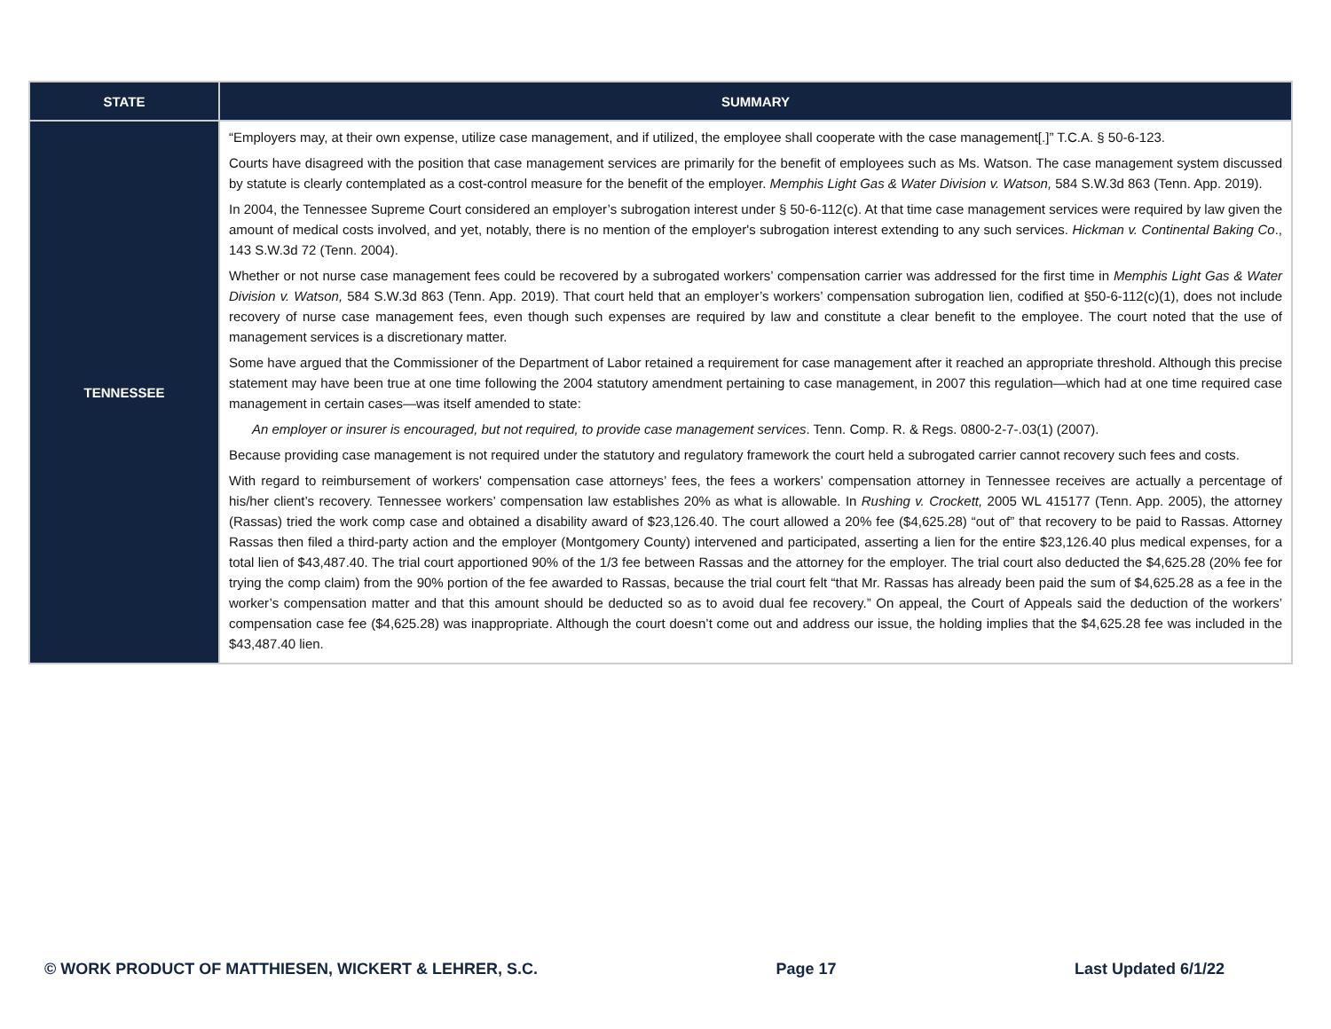| STATE | SUMMARY |
| --- | --- |
| TENNESSEE | “Employers may, at their own expense, utilize case management, and if utilized, the employee shall cooperate with the case management[.]” T.C.A. § 50-6-123. Courts have disagreed with the position that case management services are primarily for the benefit of employees such as Ms. Watson. The case management system discussed by statute is clearly contemplated as a cost-control measure for the benefit of the employer. Memphis Light Gas & Water Division v. Watson, 584 S.W.3d 863 (Tenn. App. 2019). In 2004, the Tennessee Supreme Court considered an employer’s subrogation interest under § 50-6-112(c). At that time case management services were required by law given the amount of medical costs involved, and yet, notably, there is no mention of the employer's subrogation interest extending to any such services. Hickman v. Continental Baking Co ., 143 S.W.3d 72 (Tenn. 2004). Whether or not nurse case management fees could be recovered by a subrogated workers’ compensation carrier was addressed for the first time in Memphis Light Gas & Water Division v. Watson, 584 S.W.3d 863 (Tenn. App. 2019). That court held that an employer’s workers’ compensation subrogation lien, codified at §50-6-112(c)(1), does not include recovery of nurse case management fees, even though such expenses are required by law and constitute a clear benefit to the employee. The court noted that the use of management services is a discretionary matter. Some have argued that the Commissioner of the Department of Labor retained a requirement for case management after it reached an appropriate threshold. Although this precise statement may have been true at one time following the 2004 statutory amendment pertaining to case management, in 2007 this regulation—which had at one time required case management in certain cases—was itself amended to state: An employer or insurer is encouraged, but not required, to provide case management services . Tenn. Comp. R. & Regs. 0800-2-7-.03(1) (2007). Because providing case management is not required under the statutory and regulatory framework the court held a subrogated carrier cannot recovery such fees and costs. With regard to reimbursement of workers' compensation case attorneys’ fees, the fees a workers’ compensation attorney in Tennessee receives are actually a percentage of his/her client’s recovery. Tennessee workers’ compensation law establishes 20% as what is allowable. In Rushing v. Crockett, 2005 WL 415177 (Tenn. App. 2005), the attorney (Rassas) tried the work comp case and obtained a disability award of $23,126.40. The court allowed a 20% fee ($4,625.28) “out of” that recovery to be paid to Rassas. Attorney Rassas then filed a third-party action and the employer (Montgomery County) intervened and participated, asserting a lien for the entire $23,126.40 plus medical expenses, for a total lien of $43,487.40. The trial court apportioned 90% of the 1/3 fee between Rassas and the attorney for the employer. The trial court also deducted the $4,625.28 (20% fee for trying the comp claim) from the 90% portion of the fee awarded to Rassas, because the trial court felt “that Mr. Rassas has already been paid the sum of $4,625.28 as a fee in the worker’s compensation matter and that this amount should be deducted so as to avoid dual fee recovery.” On appeal, the Court of Appeals said the deduction of the workers’ compensation case fee ($4,625.28) was inappropriate. Although the court doesn’t come out and address our issue, the holding implies that the $4,625.28 fee was included in the $43,487.40 lien. |
© WORK PRODUCT OF MATTHIESEN, WICKERT & LEHRER, S.C. Page 17 Last Updated 6/1/22